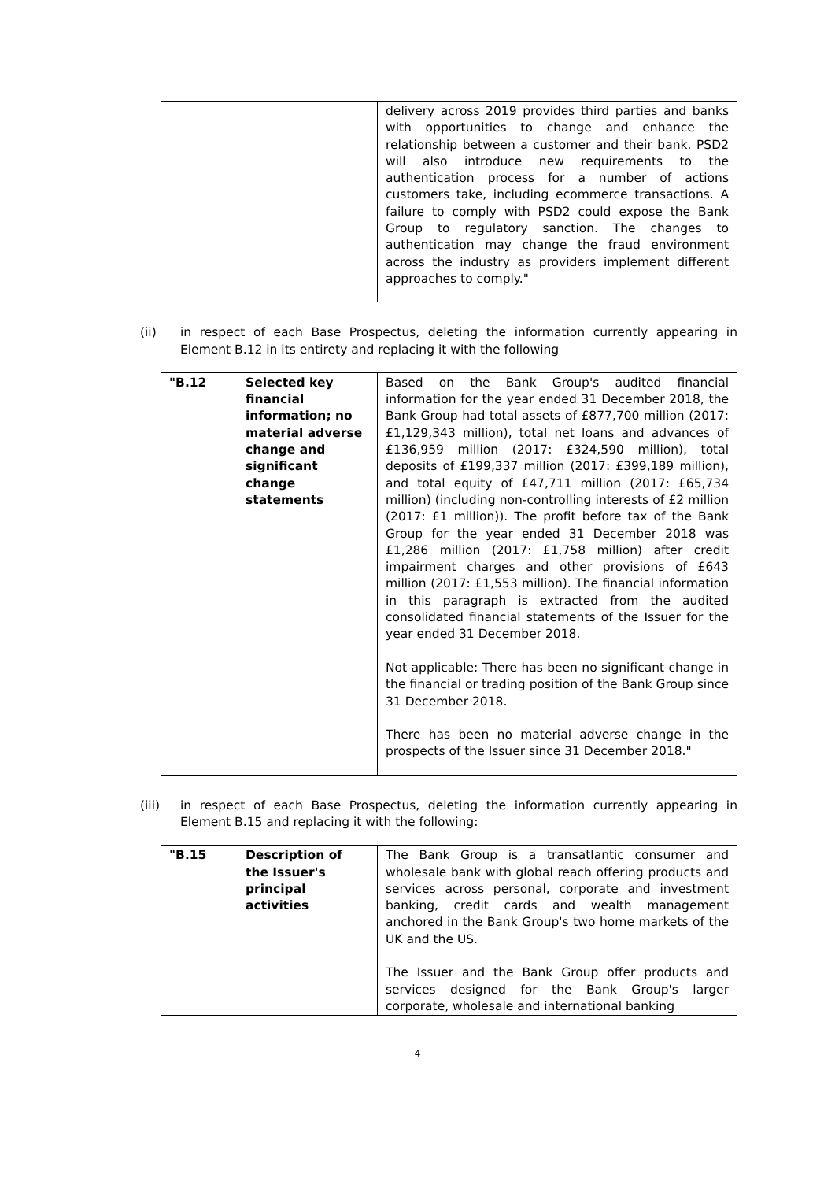| | | delivery across 2019 provides third parties and banks with opportunities to change and enhance the relationship between a customer and their bank. PSD2 will also introduce new requirements to the authentication process for a number of actions customers take, including ecommerce transactions. A failure to comply with PSD2 could expose the Bank Group to regulatory sanction. The changes to authentication may change the fraud environment across the industry as providers implement different approaches to comply." |
(ii) in respect of each Base Prospectus, deleting the information currently appearing in Element B.12 in its entirety and replacing it with the following
| "B.12 | Selected key financial information; no material adverse change and significant change statements | Based on the Bank Group's audited financial information for the year ended 31 December 2018, the Bank Group had total assets of £877,700 million (2017: £1,129,343 million), total net loans and advances of £136,959 million (2017: £324,590 million), total deposits of £199,337 million (2017: £399,189 million), and total equity of £47,711 million (2017: £65,734 million) (including non-controlling interests of £2 million (2017: £1 million)). The profit before tax of the Bank Group for the year ended 31 December 2018 was £1,286 million (2017: £1,758 million) after credit impairment charges and other provisions of £643 million (2017: £1,553 million). The financial information in this paragraph is extracted from the audited consolidated financial statements of the Issuer for the year ended 31 December 2018. Not applicable: There has been no significant change in the financial or trading position of the Bank Group since 31 December 2018. There has been no material adverse change in the prospects of the Issuer since 31 December 2018." |
(iii) in respect of each Base Prospectus, deleting the information currently appearing in Element B.15 and replacing it with the following:
| "B.15 | Description of the Issuer's principal activities | The Bank Group is a transatlantic consumer and wholesale bank with global reach offering products and services across personal, corporate and investment banking, credit cards and wealth management anchored in the Bank Group's two home markets of the UK and the US. The Issuer and the Bank Group offer products and services designed for the Bank Group's larger corporate, wholesale and international banking |
4